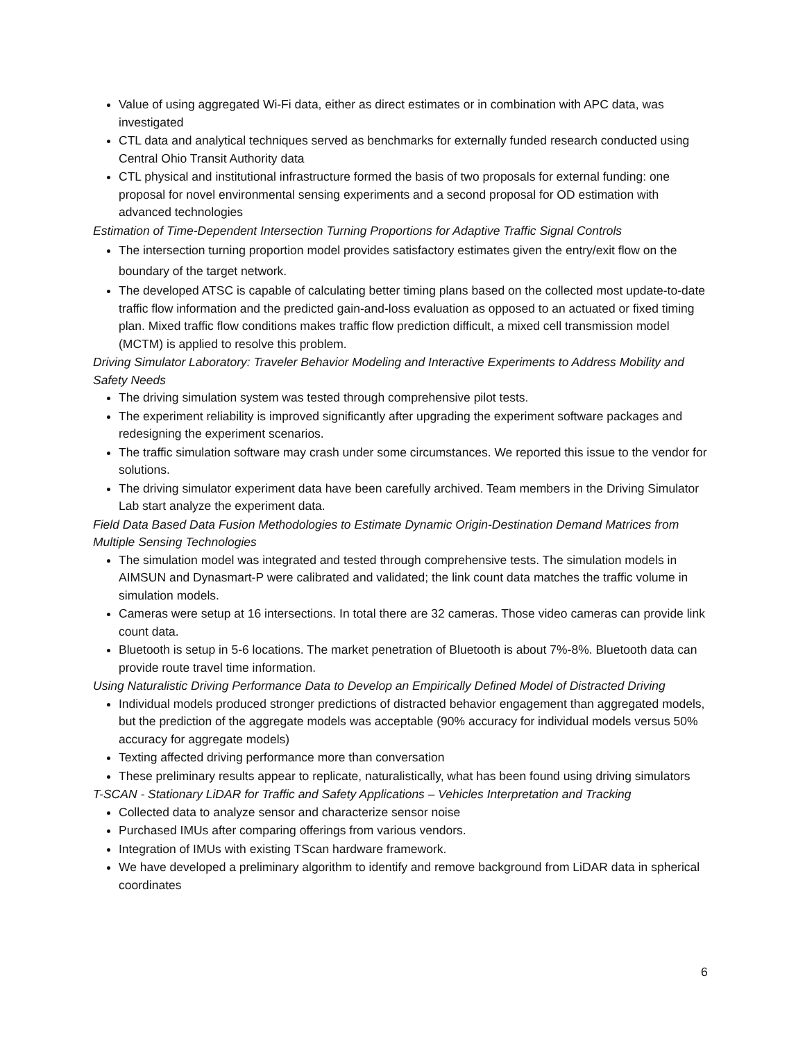Value of using aggregated Wi-Fi data, either as direct estimates or in combination with APC data, was investigated
CTL data and analytical techniques served as benchmarks for externally funded research conducted using Central Ohio Transit Authority data
CTL physical and institutional infrastructure formed the basis of two proposals for external funding: one proposal for novel environmental sensing experiments and a second proposal for OD estimation with advanced technologies
Estimation of Time-Dependent Intersection Turning Proportions for Adaptive Traffic Signal Controls
The intersection turning proportion model provides satisfactory estimates given the entry/exit flow on the boundary of the target network.
The developed ATSC is capable of calculating better timing plans based on the collected most update-to-date traffic flow information and the predicted gain-and-loss evaluation as opposed to an actuated or fixed timing plan. Mixed traffic flow conditions makes traffic flow prediction difficult, a mixed cell transmission model (MCTM) is applied to resolve this problem.
Driving Simulator Laboratory: Traveler Behavior Modeling and Interactive Experiments to Address Mobility and Safety Needs
The driving simulation system was tested through comprehensive pilot tests.
The experiment reliability is improved significantly after upgrading the experiment software packages and redesigning the experiment scenarios.
The traffic simulation software may crash under some circumstances. We reported this issue to the vendor for solutions.
The driving simulator experiment data have been carefully archived. Team members in the Driving Simulator Lab start analyze the experiment data.
Field Data Based Data Fusion Methodologies to Estimate Dynamic Origin-Destination Demand Matrices from Multiple Sensing Technologies
The simulation model was integrated and tested through comprehensive tests. The simulation models in AIMSUN and Dynasmart-P were calibrated and validated; the link count data matches the traffic volume in simulation models.
Cameras were setup at 16 intersections. In total there are 32 cameras. Those video cameras can provide link count data.
Bluetooth is setup in 5-6 locations. The market penetration of Bluetooth is about 7%-8%. Bluetooth data can provide route travel time information.
Using Naturalistic Driving Performance Data to Develop an Empirically Defined Model of Distracted Driving
Individual models produced stronger predictions of distracted behavior engagement than aggregated models, but the prediction of the aggregate models was acceptable (90% accuracy for individual models versus 50% accuracy for aggregate models)
Texting affected driving performance more than conversation
These preliminary results appear to replicate, naturalistically, what has been found using driving simulators
T-SCAN - Stationary LiDAR for Traffic and Safety Applications – Vehicles Interpretation and Tracking
Collected data to analyze sensor and characterize sensor noise
Purchased IMUs after comparing offerings from various vendors.
Integration of IMUs with existing TScan hardware framework.
We have developed a preliminary algorithm to identify and remove background from LiDAR data in spherical coordinates
6